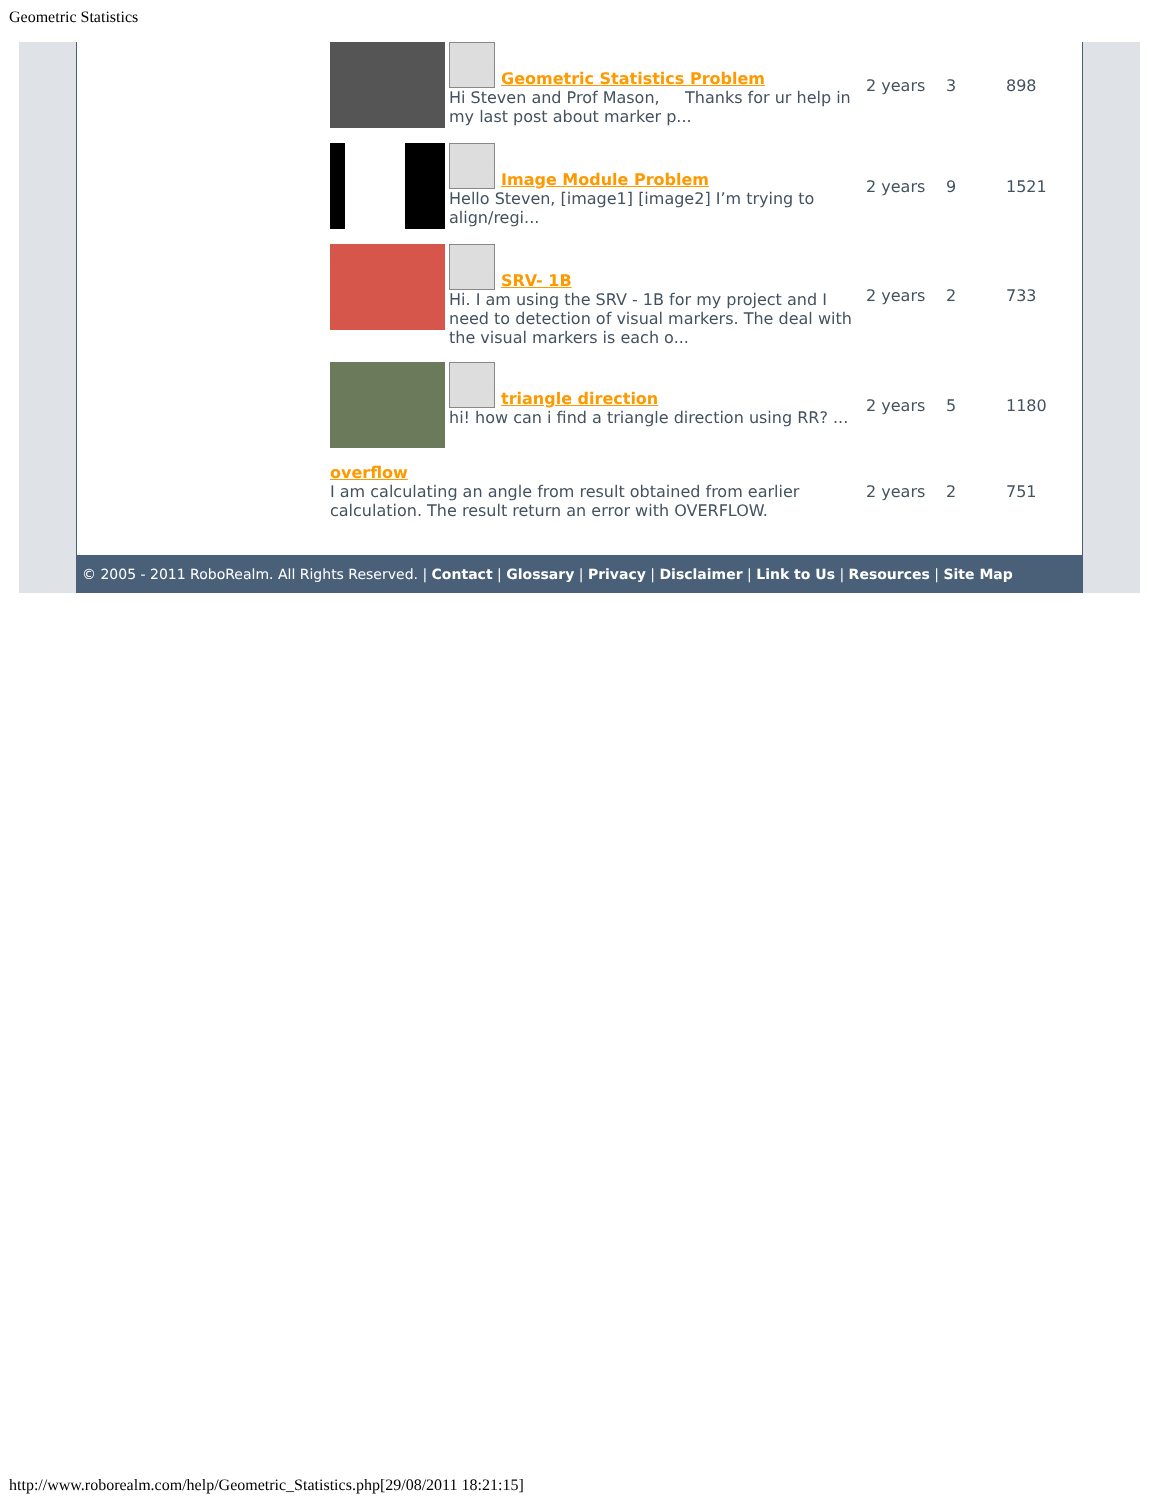Geometric Statistics
| Geometric Statistics Problem Hi Steven and Prof Mason, Thanks for ur help in my last post about marker p... | 2 years | 3 | 898 |
| Image Module Problem Hello Steven, [image1] [image2] I’m trying to align/regi... | 2 years | 9 | 1521 |
| SRV- 1B Hi. I am using the SRV - 1B for my project and I need to detection of visual markers. The deal with the visual markers is each o... | 2 years | 2 | 733 |
| triangle direction hi! how can i find a triangle direction using RR? ... | 2 years | 5 | 1180 |
| overflow I am calculating an angle from result obtained from earlier calculation. The result return an error with OVERFLOW. | 2 years | 2 | 751 |
© 2005 - 2011 RoboRealm. All Rights Reserved. | Contact | Glossary | Privacy | Disclaimer | Link to Us | Resources | Site Map
http://www.roborealm.com/help/Geometric_Statistics.php[29/08/2011 18:21:15]